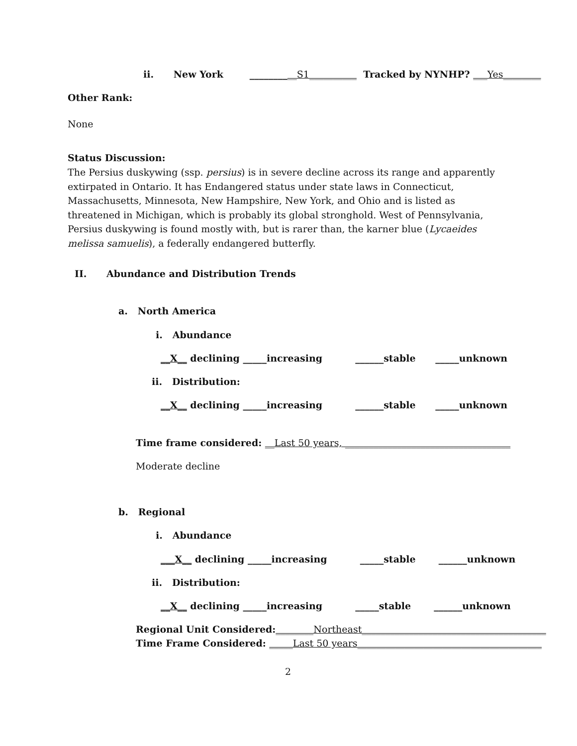ii. New York __________S1__________ Tracked by NYNHP? ___Yes________
Other Rank:
None
Status Discussion:
The Persius duskywing (ssp. persius) is in severe decline across its range and apparently extirpated in Ontario. It has Endangered status under state laws in Connecticut, Massachusetts, Minnesota, New Hampshire, New York, and Ohio and is listed as threatened in Michigan, which is probably its global stronghold. West of Pennsylvania, Persius duskywing is found mostly with, but is rarer than, the karner blue (Lycaeides melissa samuelis), a federally endangered butterfly.
II. Abundance and Distribution Trends
a. North America
i. Abundance
__X__ declining _____increasing ______stable _____unknown
ii. Distribution:
__X__ declining _____increasing ______stable _____unknown
Time frame considered: __Last 50 years, ___________________________________
Moderate decline
b. Regional
i. Abundance
___X__ declining _____increasing _____stable ______unknown
ii. Distribution:
__X__ declining _____increasing _____stable ______unknown
Regional Unit Considered:________Northeast_______________________________________
Time Frame Considered: _____Last 50 years_______________________________________
2